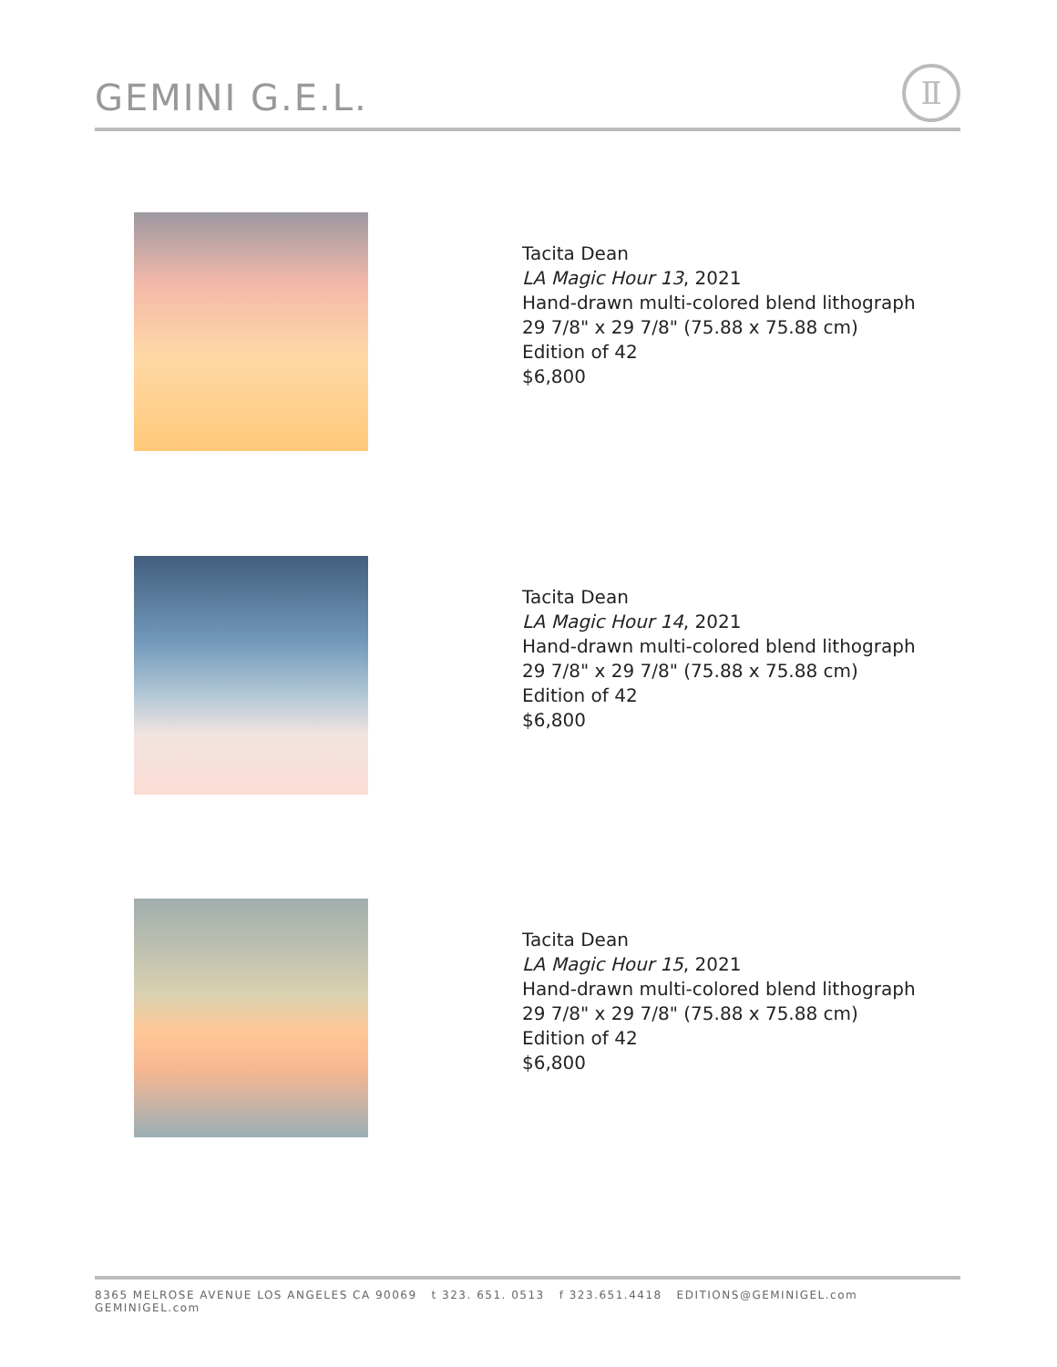GEMINI G.E.L.
Ⅱ
Tacita Dean
LA Magic Hour 13, 2021
Hand-drawn multi-colored blend lithograph
29 7/8" x 29 7/8" (75.88 x 75.88 cm)
Edition of 42
$6,800
Tacita Dean
LA Magic Hour 14, 2021
Hand-drawn multi-colored blend lithograph
29 7/8" x 29 7/8" (75.88 x 75.88 cm)
Edition of 42
$6,800
Tacita Dean
LA Magic Hour 15, 2021
Hand-drawn multi-colored blend lithograph
29 7/8" x 29 7/8" (75.88 x 75.88 cm)
Edition of 42
$6,800
8365 MELROSE AVENUE LOS ANGELES CA 90069 t 323. 651. 0513 f 323.651.4418 EDITIONS@GEMINIGEL.com GEMINIGEL.com